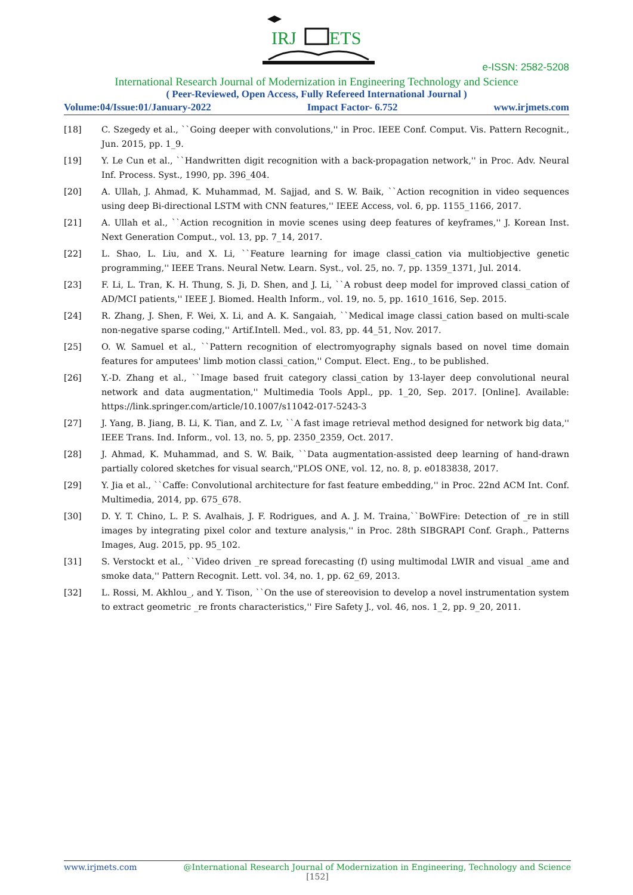IRJ
ETS
e-ISSN: 2582-5208
International Research Journal of Modernization in Engineering Technology and Science
( Peer-Reviewed, Open Access, Fully Refereed International Journal )
Volume:04/Issue:01/January-2022 Impact Factor- 6.752 www.irjmets.com
[18] C. Szegedy et al., ``Going deeper with convolutions,'' in Proc. IEEE Conf. Comput. Vis. Pattern Recognit., Jun. 2015, pp. 1_9.
[19] Y. Le Cun et al., ``Handwritten digit recognition with a back-propagation network,'' in Proc. Adv. Neural Inf. Process. Syst., 1990, pp. 396_404.
[20] A. Ullah, J. Ahmad, K. Muhammad, M. Sajjad, and S. W. Baik, ``Action recognition in video sequences using deep Bi-directional LSTM with CNN features,'' IEEE Access, vol. 6, pp. 1155_1166, 2017.
[21] A. Ullah et al., ``Action recognition in movie scenes using deep features of keyframes,'' J. Korean Inst. Next Generation Comput., vol. 13, pp. 7_14, 2017.
[22] L. Shao, L. Liu, and X. Li, ``Feature learning for image classi_cation via multiobjective genetic programming,'' IEEE Trans. Neural Netw. Learn. Syst., vol. 25, no. 7, pp. 1359_1371, Jul. 2014.
[23] F. Li, L. Tran, K. H. Thung, S. Ji, D. Shen, and J. Li, ``A robust deep model for improved classi_cation of AD/MCI patients,'' IEEE J. Biomed. Health Inform., vol. 19, no. 5, pp. 1610_1616, Sep. 2015.
[24] R. Zhang, J. Shen, F. Wei, X. Li, and A. K. Sangaiah, ``Medical image classi_cation based on multi-scale non-negative sparse coding,'' Artif.Intell. Med., vol. 83, pp. 44_51, Nov. 2017.
[25] O. W. Samuel et al., ``Pattern recognition of electromyography signals based on novel time domain features for amputees' limb motion classi_cation,'' Comput. Elect. Eng., to be published.
[26] Y.-D. Zhang et al., ``Image based fruit category classi_cation by 13-layer deep convolutional neural network and data augmentation,'' Multimedia Tools Appl., pp. 1_20, Sep. 2017. [Online]. Available: https://link.springer.com/article/10.1007/s11042-017-5243-3
[27] J. Yang, B. Jiang, B. Li, K. Tian, and Z. Lv, ``A fast image retrieval method designed for network big data,'' IEEE Trans. Ind. Inform., vol. 13, no. 5, pp. 2350_2359, Oct. 2017.
[28] J. Ahmad, K. Muhammad, and S. W. Baik, ``Data augmentation-assisted deep learning of hand-drawn partially colored sketches for visual search,''PLOS ONE, vol. 12, no. 8, p. e0183838, 2017.
[29] Y. Jia et al., ``Caffe: Convolutional architecture for fast feature embedding,'' in Proc. 22nd ACM Int. Conf. Multimedia, 2014, pp. 675_678.
[30] D. Y. T. Chino, L. P. S. Avalhais, J. F. Rodrigues, and A. J. M. Traina,``BoWFire: Detection of _re in still images by integrating pixel color and texture analysis,'' in Proc. 28th SIBGRAPI Conf. Graph., Patterns Images, Aug. 2015, pp. 95_102.
[31] S. Verstockt et al., ``Video driven _re spread forecasting (f) using multimodal LWIR and visual _ame and smoke data,'' Pattern Recognit. Lett. vol. 34, no. 1, pp. 62_69, 2013.
[32] L. Rossi, M. Akhlou_, and Y. Tison, ``On the use of stereovision to develop a novel instrumentation system to extract geometric _re fronts characteristics,'' Fire Safety J., vol. 46, nos. 1_2, pp. 9_20, 2011.
www.irjmets.com @International Research Journal of Modernization in Engineering, Technology and Science
[152]